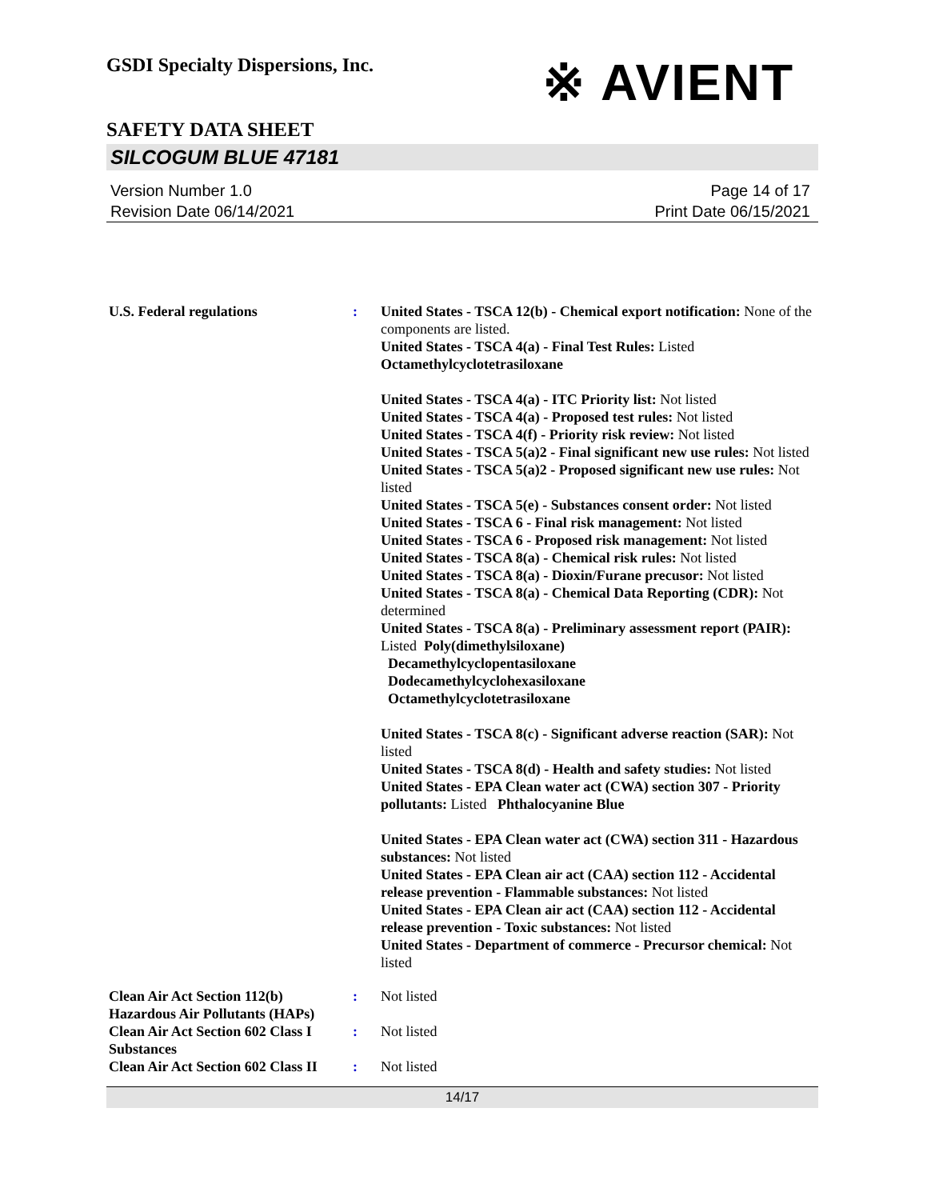GSDI Specialty Dispersions, Inc.
※ AVIENT
SAFETY DATA SHEET
SILCOGUM BLUE 47181
Version Number 1.0
Revision Date 06/14/2021
Page 14 of 17
Print Date 06/15/2021
U.S. Federal regulations : United States - TSCA 12(b) - Chemical export notification: None of the components are listed.
United States - TSCA 4(a) - Final Test Rules: Listed
Octamethylcyclotetrasiloxane
United States - TSCA 4(a) - ITC Priority list: Not listed
United States - TSCA 4(a) - Proposed test rules: Not listed
United States - TSCA 4(f) - Priority risk review: Not listed
United States - TSCA 5(a)2 - Final significant new use rules: Not listed
United States - TSCA 5(a)2 - Proposed significant new use rules: Not listed
United States - TSCA 5(e) - Substances consent order: Not listed
United States - TSCA 6 - Final risk management: Not listed
United States - TSCA 6 - Proposed risk management: Not listed
United States - TSCA 8(a) - Chemical risk rules: Not listed
United States - TSCA 8(a) - Dioxin/Furane precusor: Not listed
United States - TSCA 8(a) - Chemical Data Reporting (CDR): Not determined
United States - TSCA 8(a) - Preliminary assessment report (PAIR): Listed Poly(dimethylsiloxane)
Decamethylcyclopentasiloxane
Dodecamethylcyclohexasiloxane
Octamethylcyclotetrasiloxane
United States - TSCA 8(c) - Significant adverse reaction (SAR): Not listed
United States - TSCA 8(d) - Health and safety studies: Not listed
United States - EPA Clean water act (CWA) section 307 - Priority pollutants: Listed Phthalocyanine Blue
United States - EPA Clean water act (CWA) section 311 - Hazardous substances: Not listed
United States - EPA Clean air act (CAA) section 112 - Accidental release prevention - Flammable substances: Not listed
United States - EPA Clean air act (CAA) section 112 - Accidental release prevention - Toxic substances: Not listed
United States - Department of commerce - Precursor chemical: Not listed
Clean Air Act Section 112(b) Hazardous Air Pollutants (HAPs)
: Not listed
Clean Air Act Section 602 Class I Substances
: Not listed
Clean Air Act Section 602 Class II
: Not listed
14/17